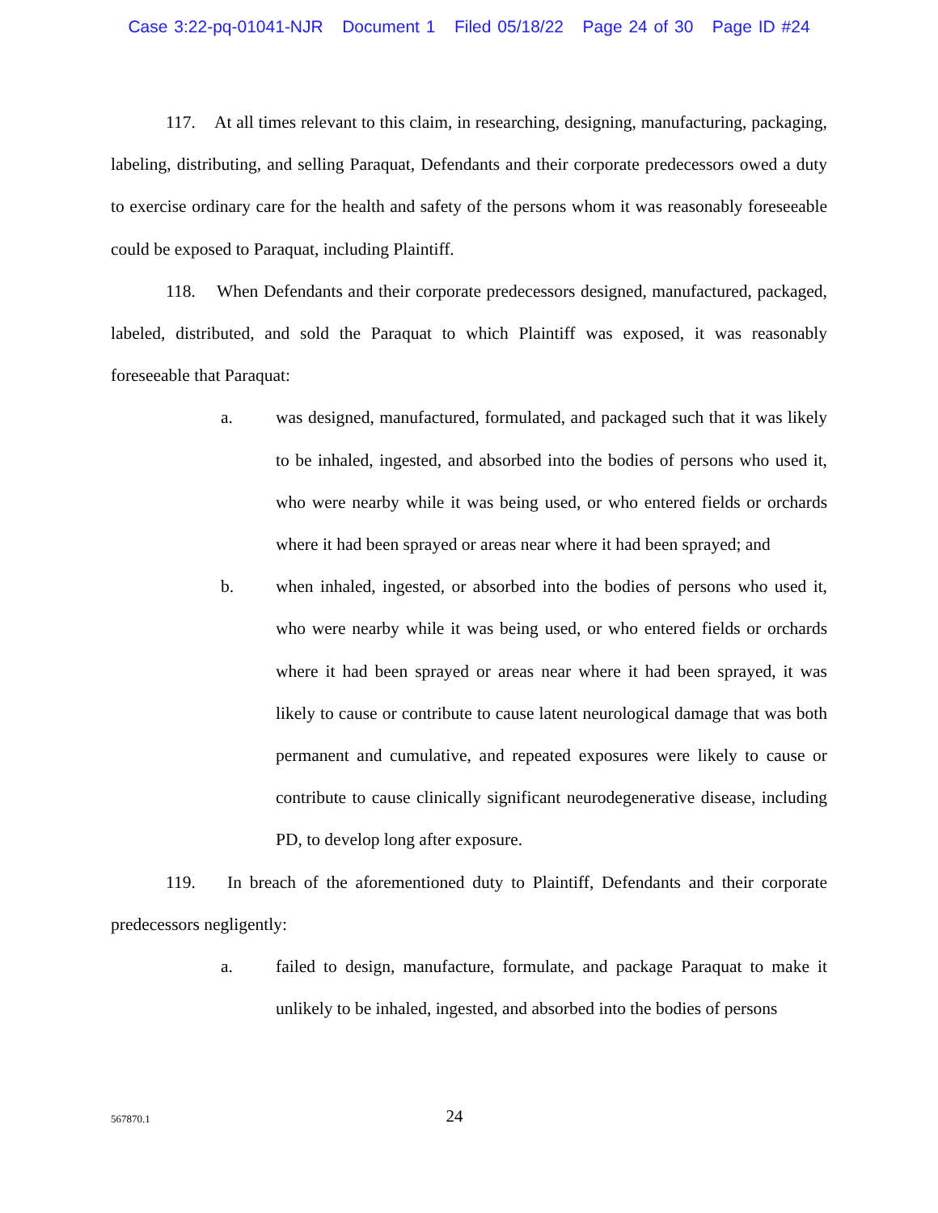Case 3:22-pq-01041-NJR Document 1 Filed 05/18/22 Page 24 of 30 Page ID #24
117. At all times relevant to this claim, in researching, designing, manufacturing, packaging, labeling, distributing, and selling Paraquat, Defendants and their corporate predecessors owed a duty to exercise ordinary care for the health and safety of the persons whom it was reasonably foreseeable could be exposed to Paraquat, including Plaintiff.
118. When Defendants and their corporate predecessors designed, manufactured, packaged, labeled, distributed, and sold the Paraquat to which Plaintiff was exposed, it was reasonably foreseeable that Paraquat:
a. was designed, manufactured, formulated, and packaged such that it was likely to be inhaled, ingested, and absorbed into the bodies of persons who used it, who were nearby while it was being used, or who entered fields or orchards where it had been sprayed or areas near where it had been sprayed; and
b. when inhaled, ingested, or absorbed into the bodies of persons who used it, who were nearby while it was being used, or who entered fields or orchards where it had been sprayed or areas near where it had been sprayed, it was likely to cause or contribute to cause latent neurological damage that was both permanent and cumulative, and repeated exposures were likely to cause or contribute to cause clinically significant neurodegenerative disease, including PD, to develop long after exposure.
119. In breach of the aforementioned duty to Plaintiff, Defendants and their corporate predecessors negligently:
a. failed to design, manufacture, formulate, and package Paraquat to make it unlikely to be inhaled, ingested, and absorbed into the bodies of persons
567870.1 24